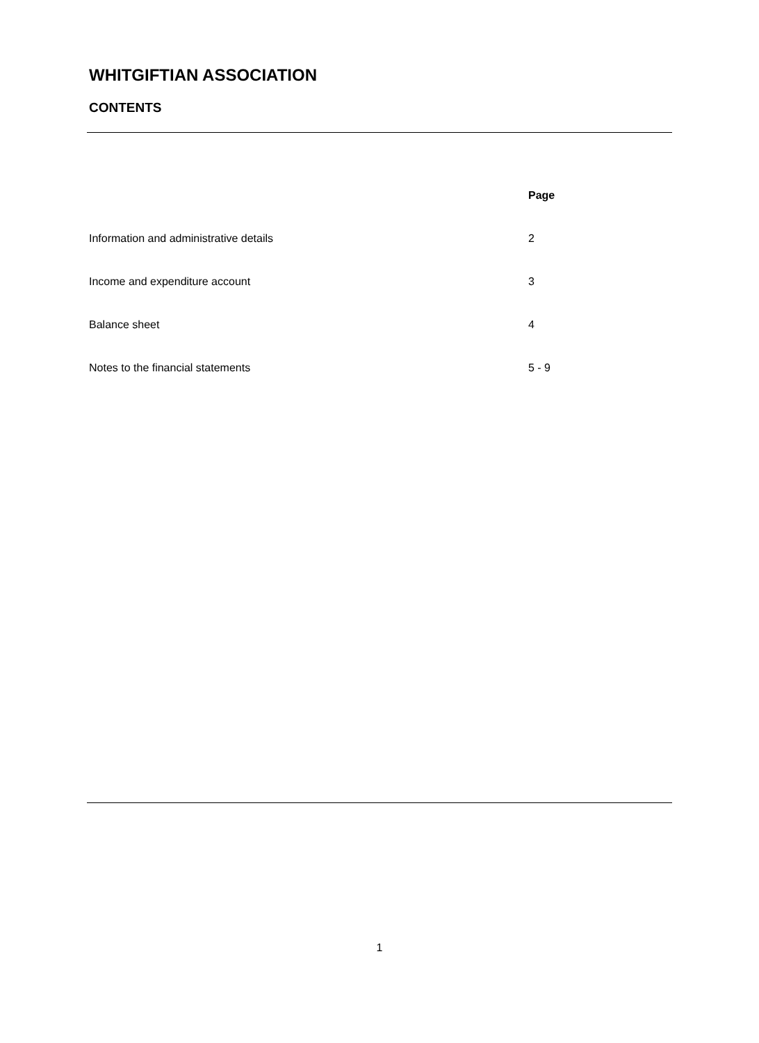WHITGIFTIAN ASSOCIATION
CONTENTS
| | Page |
| Information and administrative details | 2 |
| Income and expenditure account | 3 |
| Balance sheet | 4 |
| Notes to the financial statements | 5 - 9 |
1